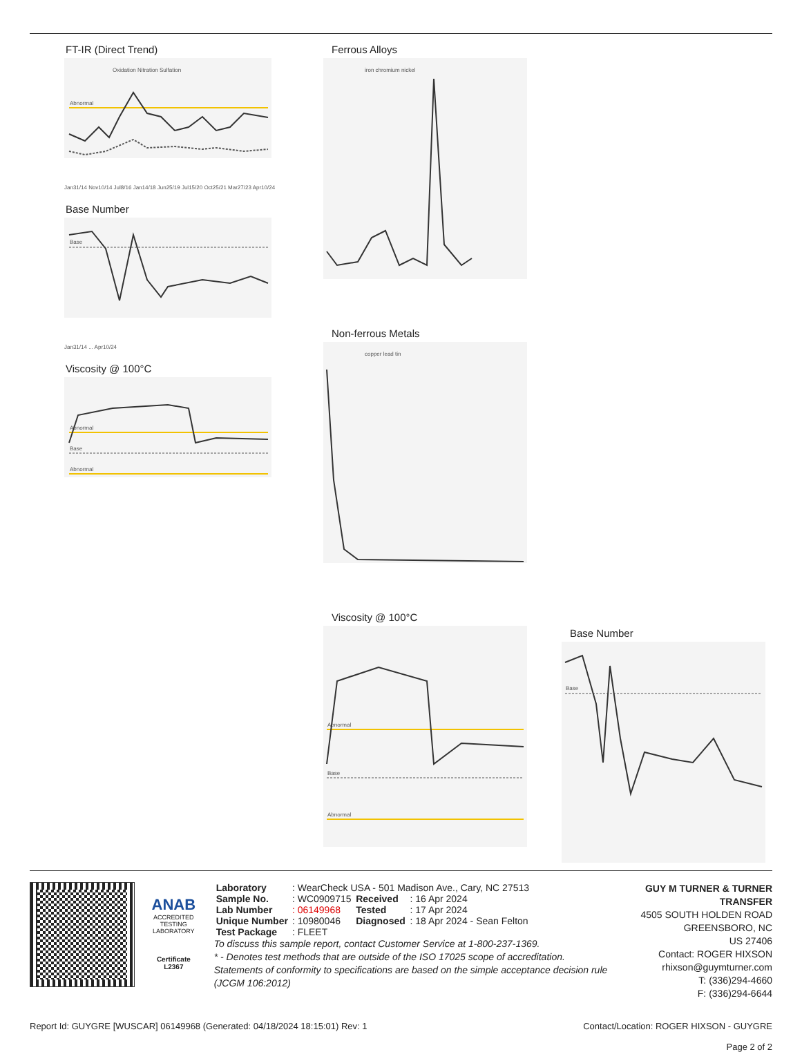FT-IR (Direct Trend)
Abnormal
Oxidation Nitration Sulfation
Jan31/14 Nov10/14 Jul8/16 Jan14/18 Jun25/19 Jul15/20 Oct25/21 Mar27/23 Apr10/24
Base Number
Base
Jan31/14 ... Apr10/24
Viscosity @ 100°C
Abnormal
Base
Abnormal
Ferrous Alloys
iron chromium nickel
Non-ferrous Metals
copper lead tin
Viscosity @ 100°C
Abnormal
Base
Abnormal
Base Number
Base
ANAB
ACCREDITED
TESTING LABORATORY
Certificate L2367
| Laboratory | : WearCheck USA - 501 Madison Ave., Cary, NC 27513 | | |
| Sample No. | : WC0909715 | Received | : 16 Apr 2024 |
| Lab Number | : 06149968 | Tested | : 17 Apr 2024 |
| Unique Number | : 10980046 | Diagnosed | : 18 Apr 2024 - Sean Felton |
| Test Package | : FLEET | | |
To discuss this sample report, contact Customer Service at 1-800-237-1369.
* - Denotes test methods that are outside of the ISO 17025 scope of accreditation.
Statements of conformity to specifications are based on the simple acceptance decision rule (JCGM 106:2012)
GUY M TURNER & TURNER TRANSFER
4505 SOUTH HOLDEN ROAD
GREENSBORO, NC
US 27406
Contact: ROGER HIXSON
rhixson@guymturner.com
T: (336)294-4660
F: (336)294-6644
Report Id: GUYGRE [WUSCAR] 06149968 (Generated: 04/18/2024 18:15:01) Rev: 1 Contact/Location: ROGER HIXSON - GUYGRE
Page 2 of 2